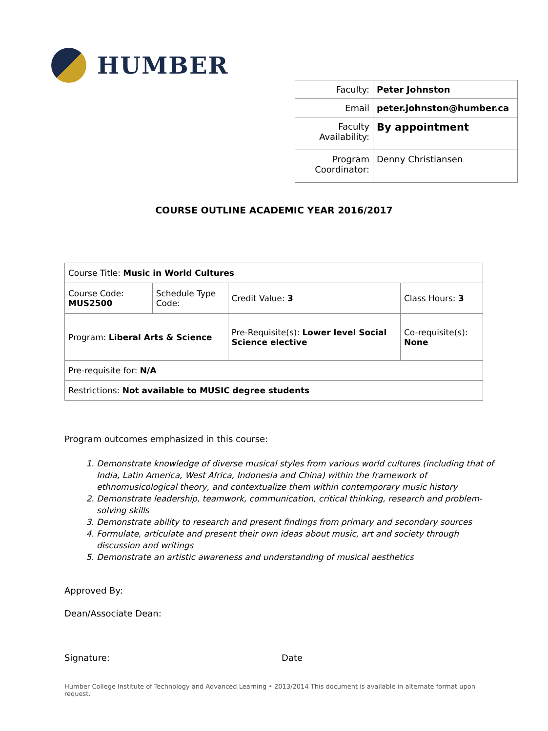HUMBER
| Faculty: | Peter Johnston |
| Email | peter.johnston@humber.ca |
| Faculty Availability: | By appointment |
| Program Coordinator: | Denny Christiansen |
COURSE OUTLINE ACADEMIC YEAR 2016/2017
| Course Title: Music in World Cultures | | | |
| Course Code: MUS2500 | Schedule Type Code: | Credit Value: 3 | Class Hours: 3 |
| Program: Liberal Arts & Science | | Pre-Requisite(s): Lower level Social Science elective | Co-requisite(s): None |
| Pre-requisite for: N/A | | | |
| Restrictions: Not available to MUSIC degree students | | | |
Program outcomes emphasized in this course:
1. Demonstrate knowledge of diverse musical styles from various world cultures (including that of India, Latin America, West Africa, Indonesia and China) within the framework of ethnomusicological theory, and contextualize them within contemporary music history
2. Demonstrate leadership, teamwork, communication, critical thinking, research and problem-solving skills
3. Demonstrate ability to research and present findings from primary and secondary sources
4. Formulate, articulate and present their own ideas about music, art and society through discussion and writings
5. Demonstrate an artistic awareness and understanding of musical aesthetics
Approved By:
Dean/Associate Dean:
Signature: Date
Humber College Institute of Technology and Advanced Learning • 2013/2014 This document is available in alternate format upon request.